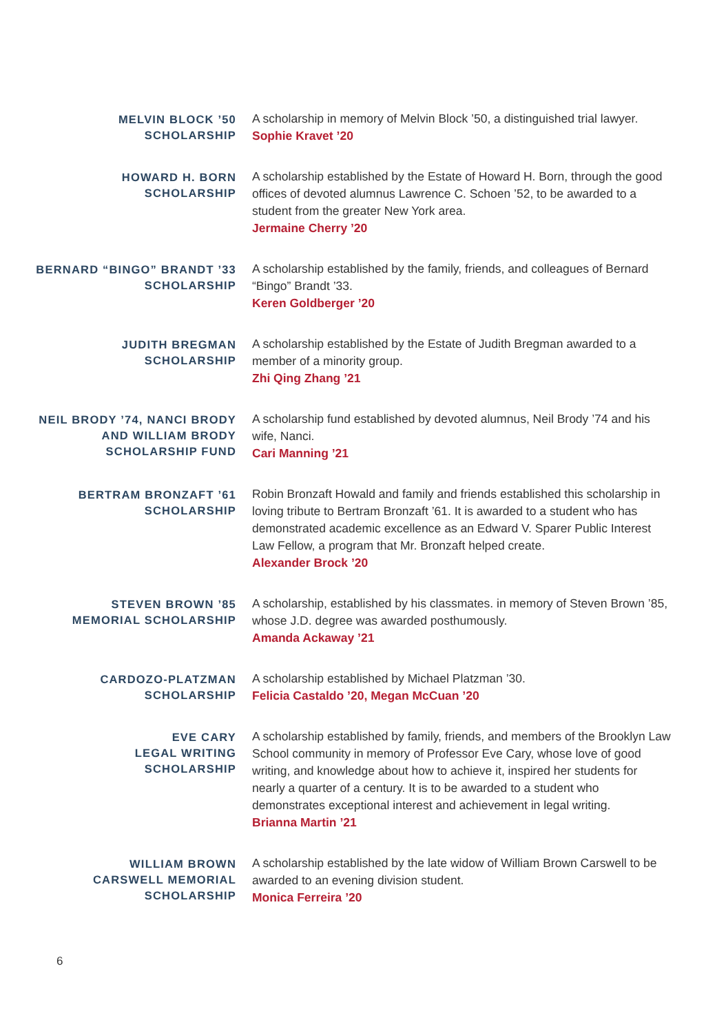MELVIN BLOCK ’50
SCHOLARSHIP
A scholarship in memory of Melvin Block ’50, a distinguished trial lawyer.
Sophie Kravet ’20
HOWARD H. BORN
SCHOLARSHIP
A scholarship established by the Estate of Howard H. Born, through the good offices of devoted alumnus Lawrence C. Schoen ’52, to be awarded to a student from the greater New York area.
Jermaine Cherry ’20
BERNARD “BINGO” BRANDT ’33
SCHOLARSHIP
A scholarship established by the family, friends, and colleagues of Bernard “Bingo” Brandt ’33.
Keren Goldberger ’20
JUDITH BREGMAN
SCHOLARSHIP
A scholarship established by the Estate of Judith Bregman awarded to a member of a minority group.
Zhi Qing Zhang ’21
NEIL BRODY ’74, NANCI BRODY
AND WILLIAM BRODY
SCHOLARSHIP FUND
A scholarship fund established by devoted alumnus, Neil Brody ’74 and his wife, Nanci.
Cari Manning ’21
BERTRAM BRONZAFT ’61
SCHOLARSHIP
Robin Bronzaft Howald and family and friends established this scholarship in loving tribute to Bertram Bronzaft ’61. It is awarded to a student who has demonstrated academic excellence as an Edward V. Sparer Public Interest Law Fellow, a program that Mr. Bronzaft helped create.
Alexander Brock ’20
STEVEN BROWN ’85
MEMORIAL SCHOLARSHIP
A scholarship, established by his classmates. in memory of Steven Brown ’85, whose J.D. degree was awarded posthumously.
Amanda Ackaway ’21
CARDOZO-PLATZMAN
SCHOLARSHIP
A scholarship established by Michael Platzman ’30.
Felicia Castaldo ’20, Megan McCuan ’20
EVE CARY
LEGAL WRITING
SCHOLARSHIP
A scholarship established by family, friends, and members of the Brooklyn Law School community in memory of Professor Eve Cary, whose love of good writing, and knowledge about how to achieve it, inspired her students for nearly a quarter of a century. It is to be awarded to a student who demonstrates exceptional interest and achievement in legal writing.
Brianna Martin ’21
WILLIAM BROWN
CARSWELL MEMORIAL
SCHOLARSHIP
A scholarship established by the late widow of William Brown Carswell to be awarded to an evening division student.
Monica Ferreira ’20
6